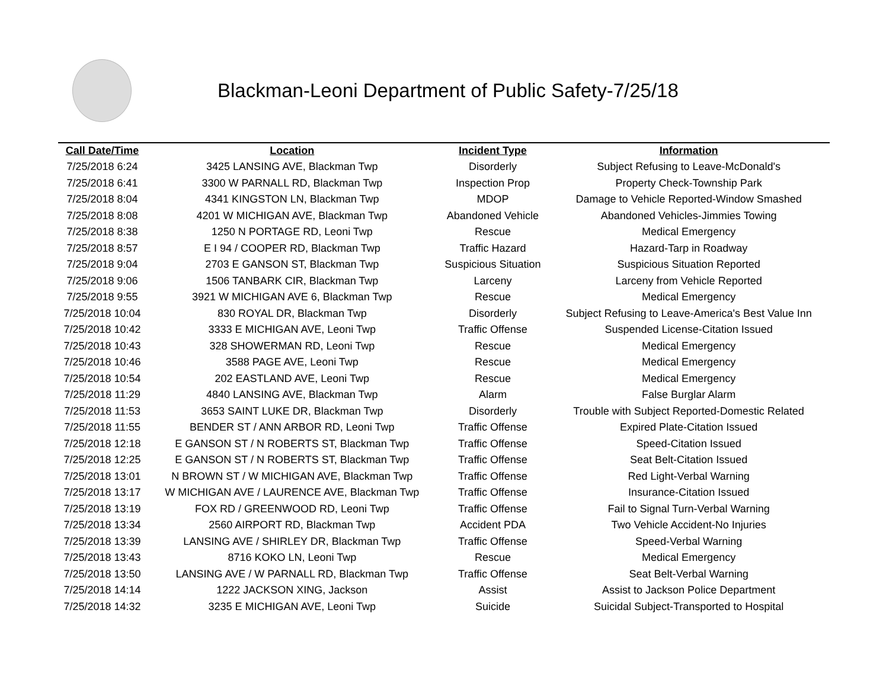Blackman-Leoni Department of Public Safety-7/25/18
| Call Date/Time | Location | Incident Type | Information |
| --- | --- | --- | --- |
| 7/25/2018 6:24 | 3425 LANSING AVE, Blackman Twp | Disorderly | Subject Refusing to Leave-McDonald's |
| 7/25/2018 6:41 | 3300 W PARNALL RD, Blackman Twp | Inspection Prop | Property Check-Township Park |
| 7/25/2018 8:04 | 4341 KINGSTON LN, Blackman Twp | MDOP | Damage to Vehicle Reported-Window Smashed |
| 7/25/2018 8:08 | 4201 W MICHIGAN AVE, Blackman Twp | Abandoned Vehicle | Abandoned Vehicles-Jimmies Towing |
| 7/25/2018 8:38 | 1250 N PORTAGE RD, Leoni Twp | Rescue | Medical Emergency |
| 7/25/2018 8:57 | E I 94 / COOPER RD, Blackman Twp | Traffic Hazard | Hazard-Tarp in Roadway |
| 7/25/2018 9:04 | 2703 E GANSON ST, Blackman Twp | Suspicious Situation | Suspicious Situation Reported |
| 7/25/2018 9:06 | 1506 TANBARK CIR, Blackman Twp | Larceny | Larceny from Vehicle Reported |
| 7/25/2018 9:55 | 3921 W MICHIGAN AVE 6, Blackman Twp | Rescue | Medical Emergency |
| 7/25/2018 10:04 | 830 ROYAL DR, Blackman Twp | Disorderly | Subject Refusing to Leave-America's Best Value Inn |
| 7/25/2018 10:42 | 3333 E MICHIGAN AVE, Leoni Twp | Traffic Offense | Suspended License-Citation Issued |
| 7/25/2018 10:43 | 328 SHOWERMAN RD, Leoni Twp | Rescue | Medical Emergency |
| 7/25/2018 10:46 | 3588 PAGE AVE, Leoni Twp | Rescue | Medical Emergency |
| 7/25/2018 10:54 | 202 EASTLAND AVE, Leoni Twp | Rescue | Medical Emergency |
| 7/25/2018 11:29 | 4840 LANSING AVE, Blackman Twp | Alarm | False Burglar Alarm |
| 7/25/2018 11:53 | 3653 SAINT LUKE DR, Blackman Twp | Disorderly | Trouble with Subject Reported-Domestic Related |
| 7/25/2018 11:55 | BENDER ST / ANN ARBOR RD, Leoni Twp | Traffic Offense | Expired Plate-Citation Issued |
| 7/25/2018 12:18 | E GANSON ST / N ROBERTS ST, Blackman Twp | Traffic Offense | Speed-Citation Issued |
| 7/25/2018 12:25 | E GANSON ST / N ROBERTS ST, Blackman Twp | Traffic Offense | Seat Belt-Citation Issued |
| 7/25/2018 13:01 | N BROWN ST / W MICHIGAN AVE, Blackman Twp | Traffic Offense | Red Light-Verbal Warning |
| 7/25/2018 13:17 | W MICHIGAN AVE / LAURENCE AVE, Blackman Twp | Traffic Offense | Insurance-Citation Issued |
| 7/25/2018 13:19 | FOX RD / GREENWOOD RD, Leoni Twp | Traffic Offense | Fail to Signal Turn-Verbal Warning |
| 7/25/2018 13:34 | 2560 AIRPORT RD, Blackman Twp | Accident PDA | Two Vehicle Accident-No Injuries |
| 7/25/2018 13:39 | LANSING AVE / SHIRLEY DR, Blackman Twp | Traffic Offense | Speed-Verbal Warning |
| 7/25/2018 13:43 | 8716 KOKO LN, Leoni Twp | Rescue | Medical Emergency |
| 7/25/2018 13:50 | LANSING AVE / W PARNALL RD, Blackman Twp | Traffic Offense | Seat Belt-Verbal Warning |
| 7/25/2018 14:14 | 1222 JACKSON XING, Jackson | Assist | Assist to Jackson Police Department |
| 7/25/2018 14:32 | 3235 E MICHIGAN AVE, Leoni Twp | Suicide | Suicidal Subject-Transported to Hospital |